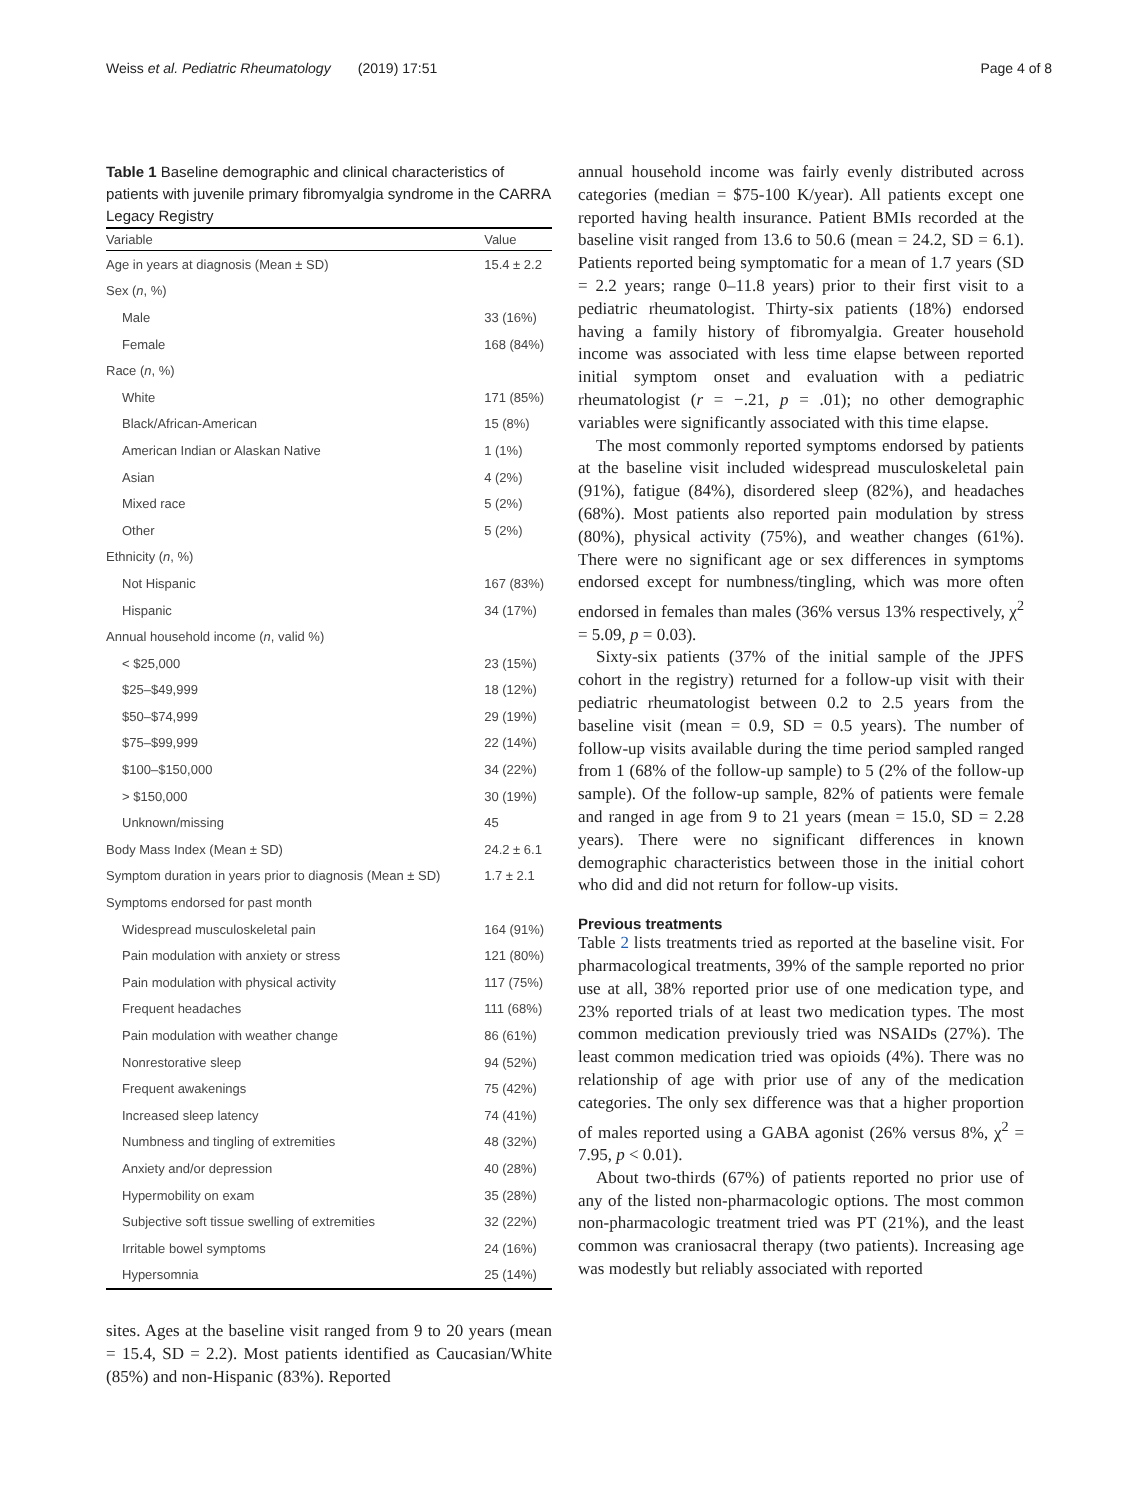Weiss et al. Pediatric Rheumatology (2019) 17:51 Page 4 of 8
Table 1 Baseline demographic and clinical characteristics of patients with juvenile primary fibromyalgia syndrome in the CARRA Legacy Registry
| Variable | Value |
| --- | --- |
| Age in years at diagnosis (Mean ± SD) | 15.4 ± 2.2 |
| Sex ( n , %) | |
| Male | 33 (16%) |
| Female | 168 (84%) |
| Race ( n , %) | |
| White | 171 (85%) |
| Black/African-American | 15 (8%) |
| American Indian or Alaskan Native | 1 (1%) |
| Asian | 4 (2%) |
| Mixed race | 5 (2%) |
| Other | 5 (2%) |
| Ethnicity ( n , %) | |
| Not Hispanic | 167 (83%) |
| Hispanic | 34 (17%) |
| Annual household income ( n , valid %) | |
| < $25,000 | 23 (15%) |
| $25–$49,999 | 18 (12%) |
| $50–$74,999 | 29 (19%) |
| $75–$99,999 | 22 (14%) |
| $100–$150,000 | 34 (22%) |
| > $150,000 | 30 (19%) |
| Unknown/missing | 45 |
| Body Mass Index (Mean ± SD) | 24.2 ± 6.1 |
| Symptom duration in years prior to diagnosis (Mean ± SD) | 1.7 ± 2.1 |
| Symptoms endorsed for past month | |
| Widespread musculoskeletal pain | 164 (91%) |
| Pain modulation with anxiety or stress | 121 (80%) |
| Pain modulation with physical activity | 117 (75%) |
| Frequent headaches | 111 (68%) |
| Pain modulation with weather change | 86 (61%) |
| Nonrestorative sleep | 94 (52%) |
| Frequent awakenings | 75 (42%) |
| Increased sleep latency | 74 (41%) |
| Numbness and tingling of extremities | 48 (32%) |
| Anxiety and/or depression | 40 (28%) |
| Hypermobility on exam | 35 (28%) |
| Subjective soft tissue swelling of extremities | 32 (22%) |
| Irritable bowel symptoms | 24 (16%) |
| Hypersomnia | 25 (14%) |
sites. Ages at the baseline visit ranged from 9 to 20 years (mean = 15.4, SD = 2.2). Most patients identified as Caucasian/White (85%) and non-Hispanic (83%). Reported
annual household income was fairly evenly distributed across categories (median = $75-100 K/year). All patients except one reported having health insurance. Patient BMIs recorded at the baseline visit ranged from 13.6 to 50.6 (mean = 24.2, SD = 6.1). Patients reported being symptomatic for a mean of 1.7 years (SD = 2.2 years; range 0–11.8 years) prior to their first visit to a pediatric rheumatologist. Thirty-six patients (18%) endorsed having a family history of fibromyalgia. Greater household income was associated with less time elapse between reported initial symptom onset and evaluation with a pediatric rheumatologist (r = −.21, p = .01); no other demographic variables were significantly associated with this time elapse.
The most commonly reported symptoms endorsed by patients at the baseline visit included widespread musculoskeletal pain (91%), fatigue (84%), disordered sleep (82%), and headaches (68%). Most patients also reported pain modulation by stress (80%), physical activity (75%), and weather changes (61%). There were no significant age or sex differences in symptoms endorsed except for numbness/tingling, which was more often endorsed in females than males (36% versus 13% respectively, χ<sup>2</sup> = 5.09, p = 0.03).
Sixty-six patients (37% of the initial sample of the JPFS cohort in the registry) returned for a follow-up visit with their pediatric rheumatologist between 0.2 to 2.5 years from the baseline visit (mean = 0.9, SD = 0.5 years). The number of follow-up visits available during the time period sampled ranged from 1 (68% of the follow-up sample) to 5 (2% of the follow-up sample). Of the follow-up sample, 82% of patients were female and ranged in age from 9 to 21 years (mean = 15.0, SD = 2.28 years). There were no significant differences in known demographic characteristics between those in the initial cohort who did and did not return for follow-up visits.
Previous treatments
Table 2 lists treatments tried as reported at the baseline visit. For pharmacological treatments, 39% of the sample reported no prior use at all, 38% reported prior use of one medication type, and 23% reported trials of at least two medication types. The most common medication previously tried was NSAIDs (27%). The least common medication tried was opioids (4%). There was no relationship of age with prior use of any of the medication categories. The only sex difference was that a higher proportion of males reported using a GABA agonist (26% versus 8%, χ<sup>2</sup> = 7.95, p < 0.01).
About two-thirds (67%) of patients reported no prior use of any of the listed non-pharmacologic options. The most common non-pharmacologic treatment tried was PT (21%), and the least common was craniosacral therapy (two patients). Increasing age was modestly but reliably associated with reported